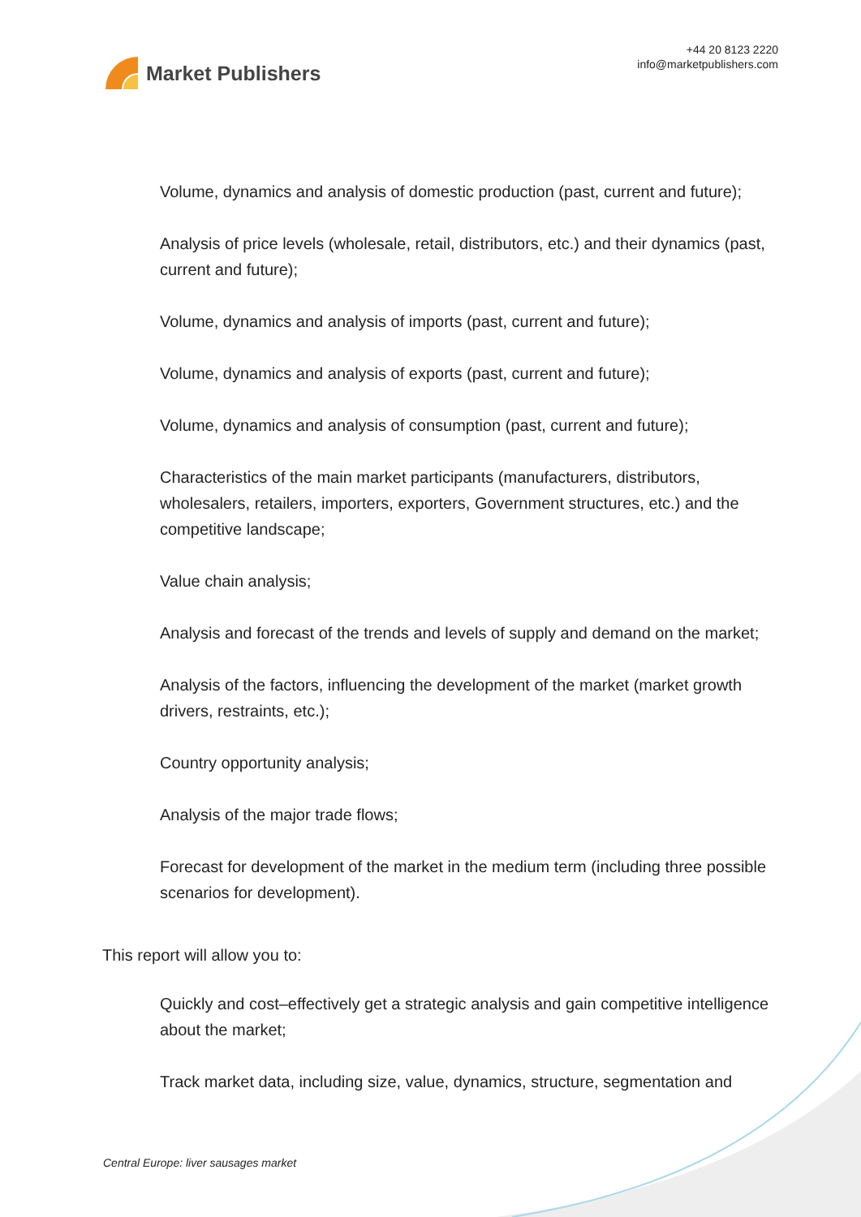Market Publishers
+44 20 8123 2220
info@marketpublishers.com
Volume, dynamics and analysis of domestic production (past, current and future);
Analysis of price levels (wholesale, retail, distributors, etc.) and their dynamics (past, current and future);
Volume, dynamics and analysis of imports (past, current and future);
Volume, dynamics and analysis of exports (past, current and future);
Volume, dynamics and analysis of consumption (past, current and future);
Characteristics of the main market participants (manufacturers, distributors, wholesalers, retailers, importers, exporters, Government structures, etc.) and the competitive landscape;
Value chain analysis;
Analysis and forecast of the trends and levels of supply and demand on the market;
Analysis of the factors, influencing the development of the market (market growth drivers, restraints, etc.);
Country opportunity analysis;
Analysis of the major trade flows;
Forecast for development of the market in the medium term (including three possible scenarios for development).
This report will allow you to:
Quickly and cost–effectively get a strategic analysis and gain competitive intelligence about the market;
Track market data, including size, value, dynamics, structure, segmentation and
Central Europe: liver sausages market